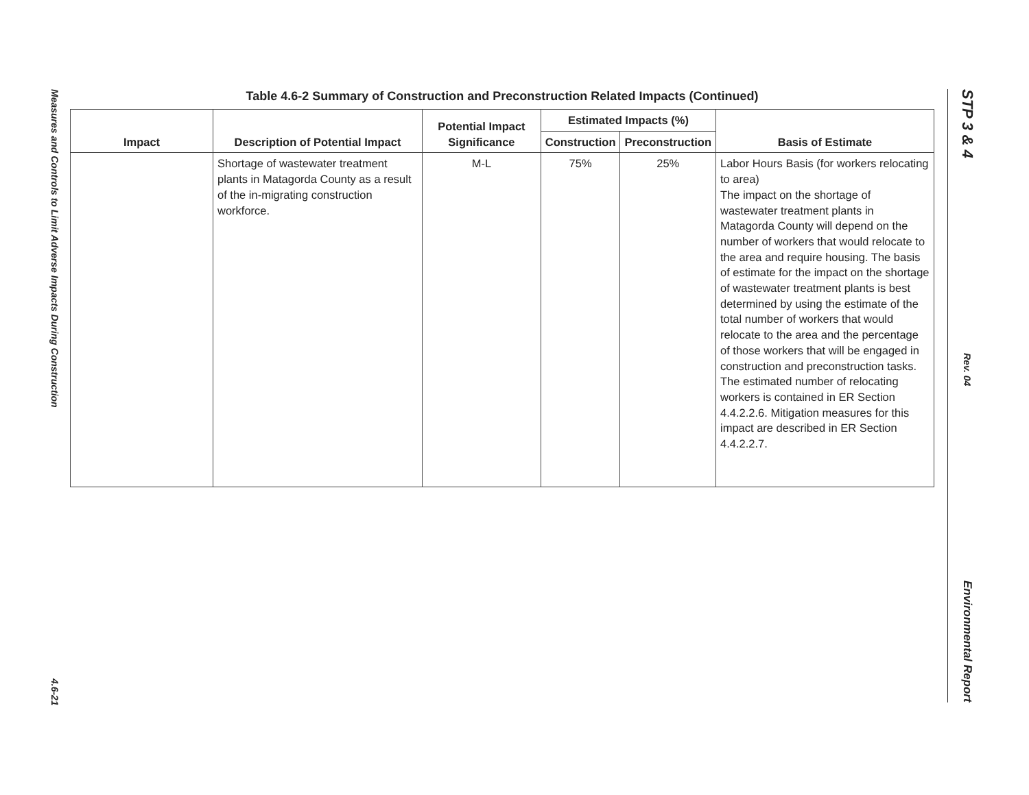Measures and Controls to Limit Adverse Impacts During Construction
4.6-21
STP 3 & 4
Rev. 04
Environmental Report
Table 4.6-2 Summary of Construction and Preconstruction Related Impacts (Continued)
| Impact | Description of Potential Impact | Potential Impact Significance | Estimated Impacts (%) | | Basis of Estimate |
| --- | --- | --- | --- | --- | --- |
| | | | Construction | Preconstruction | |
| | Shortage of wastewater treatment plants in Matagorda County as a result of the in-migrating construction workforce. | M-L | 75% | 25% | Labor Hours Basis (for workers relocating to area) The impact on the shortage of wastewater treatment plants in Matagorda County will depend on the number of workers that would relocate to the area and require housing. The basis of estimate for the impact on the shortage of wastewater treatment plants is best determined by using the estimate of the total number of workers that would relocate to the area and the percentage of those workers that will be engaged in construction and preconstruction tasks. The estimated number of relocating workers is contained in ER Section 4.4.2.2.6. Mitigation measures for this impact are described in ER Section 4.4.2.2.7. |